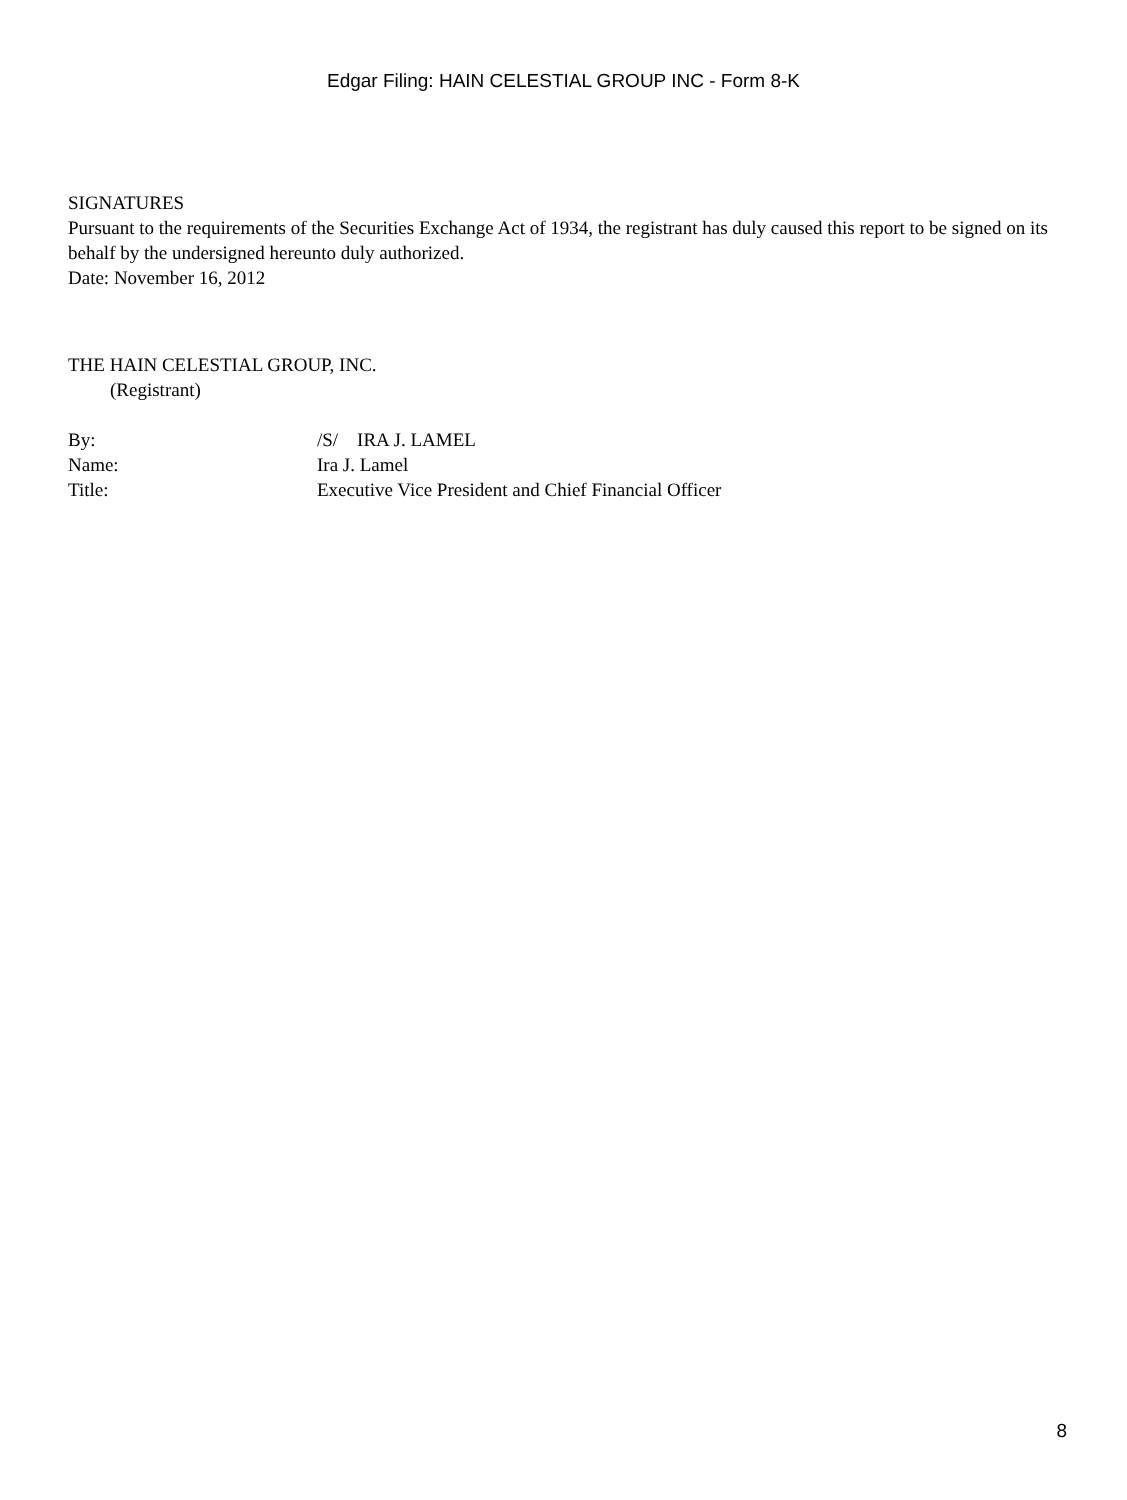Edgar Filing: HAIN CELESTIAL GROUP INC - Form 8-K
SIGNATURES
Pursuant to the requirements of the Securities Exchange Act of 1934, the registrant has duly caused this report to be signed on its behalf by the undersigned hereunto duly authorized.
Date: November 16, 2012
THE HAIN CELESTIAL GROUP, INC.
(Registrant)
By: /S/ IRA J. LAMEL
Name: Ira J. Lamel
Title: Executive Vice President and Chief Financial Officer
8